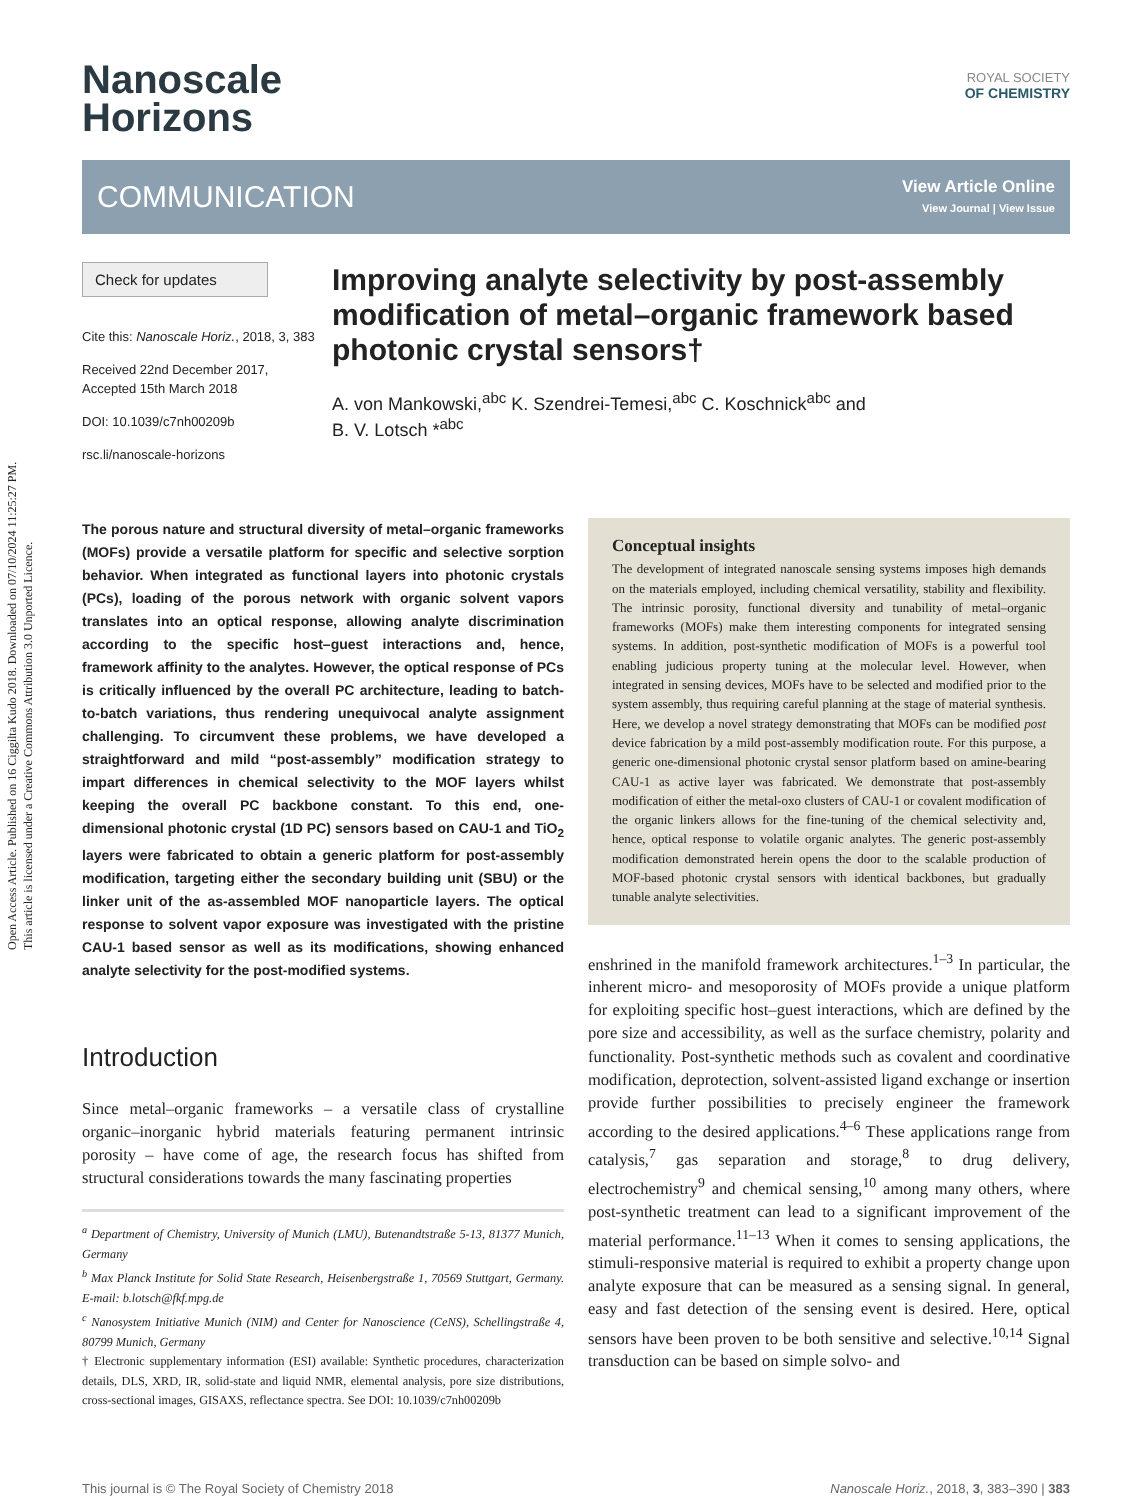Open Access Article. Published on 16 Ciggilta Kudo 2018. Downloaded on 07/10/2024 11:25:27 PM.
This article is licensed under a Creative Commons Attribution 3.0 Unported Licence.
Nanoscale
Horizons
ROYAL SOCIETY
OF CHEMISTRY
COMMUNICATION
View Article Online
View Journal | View Issue
Check for updates
Cite this: Nanoscale Horiz., 2018, 3, 383
Received 22nd December 2017,
Accepted 15th March 2018
DOI: 10.1039/c7nh00209b
rsc.li/nanoscale-horizons
Improving analyte selectivity by post-assembly modification of metal–organic framework based photonic crystal sensors†
A. von Mankowski,<sup>abc</sup> K. Szendrei-Temesi,<sup>abc</sup> C. Koschnick<sup>abc</sup> and
B. V. Lotsch *<sup>abc</sup>
The porous nature and structural diversity of metal–organic frameworks (MOFs) provide a versatile platform for specific and selective sorption behavior. When integrated as functional layers into photonic crystals (PCs), loading of the porous network with organic solvent vapors translates into an optical response, allowing analyte discrimination according to the specific host–guest interactions and, hence, framework affinity to the analytes. However, the optical response of PCs is critically influenced by the overall PC architecture, leading to batch-to-batch variations, thus rendering unequivocal analyte assignment challenging. To circumvent these problems, we have developed a straightforward and mild “post-assembly” modification strategy to impart differences in chemical selectivity to the MOF layers whilst keeping the overall PC backbone constant. To this end, one-dimensional photonic crystal (1D PC) sensors based on CAU-1 and TiO<sub>2</sub> layers were fabricated to obtain a generic platform for post-assembly modification, targeting either the secondary building unit (SBU) or the linker unit of the as-assembled MOF nanoparticle layers. The optical response to solvent vapor exposure was investigated with the pristine CAU-1 based sensor as well as its modifications, showing enhanced analyte selectivity for the post-modified systems.
Introduction
Since metal–organic frameworks – a versatile class of crystalline organic–inorganic hybrid materials featuring permanent intrinsic porosity – have come of age, the research focus has shifted from structural considerations towards the many fascinating properties
<sup>a</sup> Department of Chemistry, University of Munich (LMU), Butenandtstraße 5-13, 81377 Munich, Germany
<sup>b</sup> Max Planck Institute for Solid State Research, Heisenbergstraße 1, 70569 Stuttgart, Germany. E-mail: b.lotsch@fkf.mpg.de
<sup>c</sup> Nanosystem Initiative Munich (NIM) and Center for Nanoscience (CeNS), Schellingstraße 4, 80799 Munich, Germany
† Electronic supplementary information (ESI) available: Synthetic procedures, characterization details, DLS, XRD, IR, solid-state and liquid NMR, elemental analysis, pore size distributions, cross-sectional images, GISAXS, reflectance spectra. See DOI: 10.1039/c7nh00209b
Conceptual insights
The development of integrated nanoscale sensing systems imposes high demands on the materials employed, including chemical versatility, stability and flexibility. The intrinsic porosity, functional diversity and tunability of metal–organic frameworks (MOFs) make them interesting components for integrated sensing systems. In addition, post-synthetic modification of MOFs is a powerful tool enabling judicious property tuning at the molecular level. However, when integrated in sensing devices, MOFs have to be selected and modified prior to the system assembly, thus requiring careful planning at the stage of material synthesis. Here, we develop a novel strategy demonstrating that MOFs can be modified post device fabrication by a mild post-assembly modification route. For this purpose, a generic one-dimensional photonic crystal sensor platform based on amine-bearing CAU-1 as active layer was fabricated. We demonstrate that post-assembly modification of either the metal-oxo clusters of CAU-1 or covalent modification of the organic linkers allows for the fine-tuning of the chemical selectivity and, hence, optical response to volatile organic analytes. The generic post-assembly modification demonstrated herein opens the door to the scalable production of MOF-based photonic crystal sensors with identical backbones, but gradually tunable analyte selectivities.
enshrined in the manifold framework architectures.<sup>1–3</sup> In particular, the inherent micro- and mesoporosity of MOFs provide a unique platform for exploiting specific host–guest interactions, which are defined by the pore size and accessibility, as well as the surface chemistry, polarity and functionality. Post-synthetic methods such as covalent and coordinative modification, deprotection, solvent-assisted ligand exchange or insertion provide further possibilities to precisely engineer the framework according to the desired applications.<sup>4–6</sup> These applications range from catalysis,<sup>7</sup> gas separation and storage,<sup>8</sup> to drug delivery, electrochemistry<sup>9</sup> and chemical sensing,<sup>10</sup> among many others, where post-synthetic treatment can lead to a significant improvement of the material performance.<sup>11–13</sup> When it comes to sensing applications, the stimuli-responsive material is required to exhibit a property change upon analyte exposure that can be measured as a sensing signal. In general, easy and fast detection of the sensing event is desired. Here, optical sensors have been proven to be both sensitive and selective.<sup>10,14</sup> Signal transduction can be based on simple solvo- and
This journal is © The Royal Society of Chemistry 2018 Nanoscale Horiz., 2018, 3, 383–390 | 383